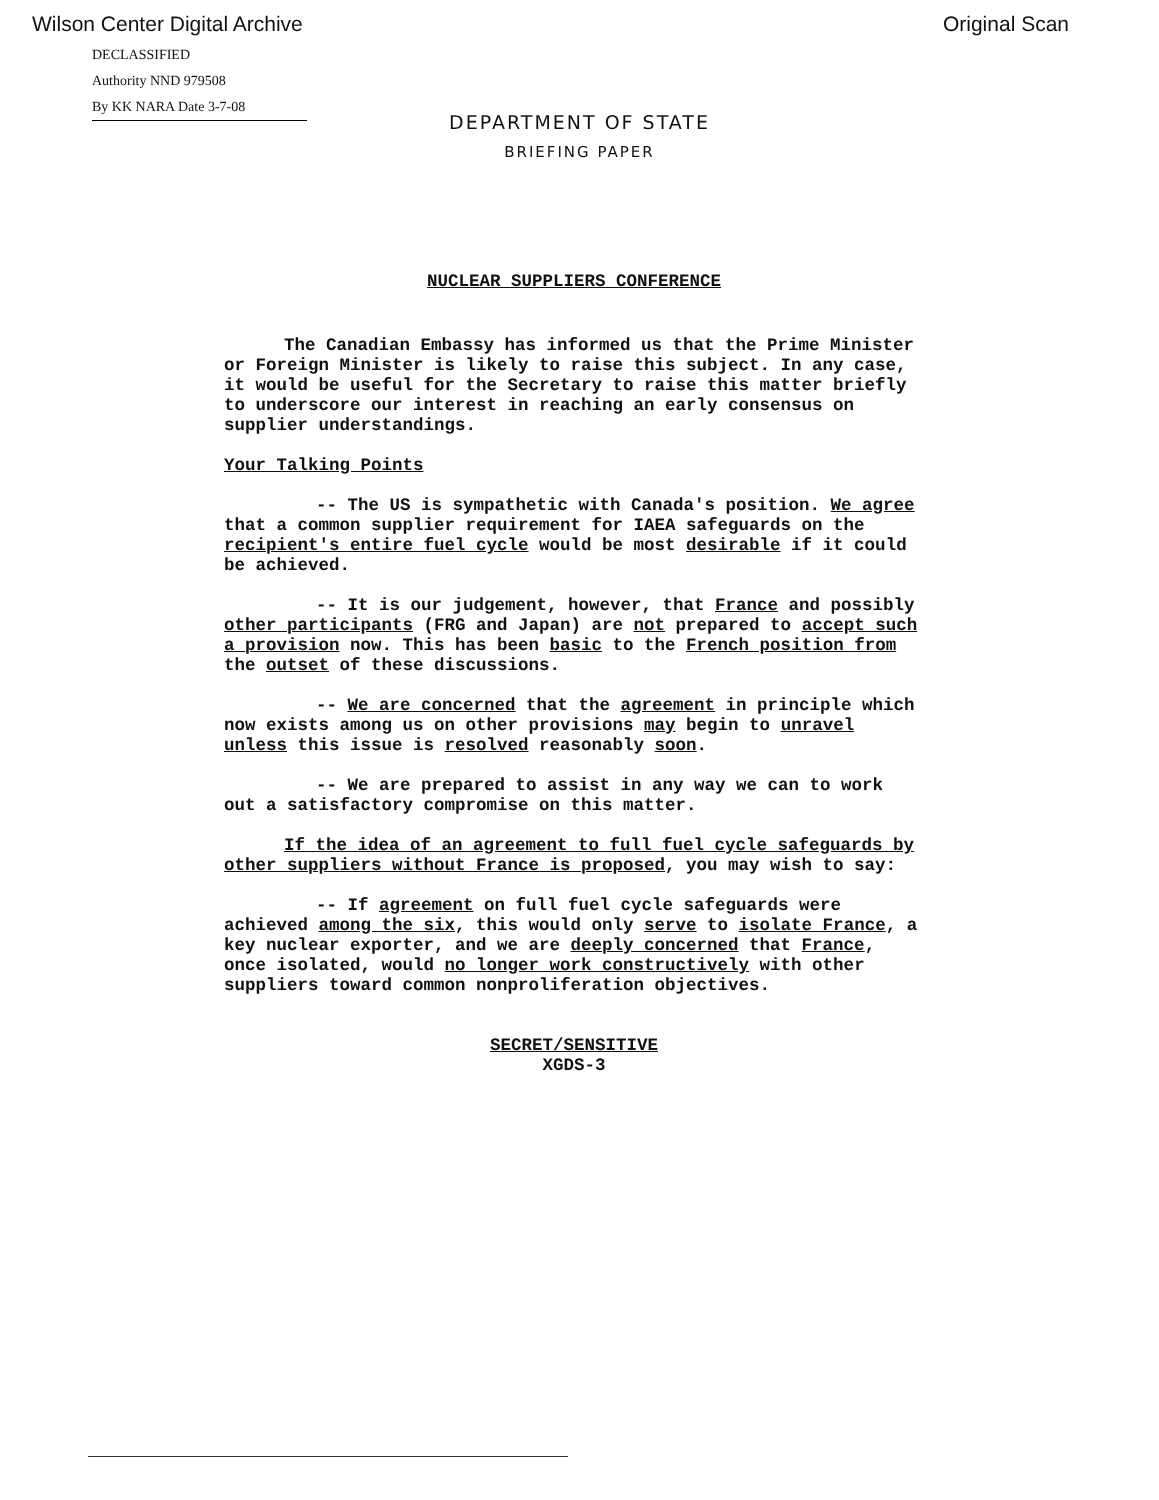Wilson Center Digital Archive Original Scan
DECLASSIFIED
Authority NND 979508
By KK NARA Date 3-7-08
DEPARTMENT OF STATE
BRIEFING PAPER
NUCLEAR SUPPLIERS CONFERENCE
The Canadian Embassy has informed us that the Prime Minister or Foreign Minister is likely to raise this subject. In any case, it would be useful for the Secretary to raise this matter briefly to underscore our interest in reaching an early consensus on supplier understandings.
Your Talking Points
-- The US is sympathetic with Canada's position. We agree that a common supplier requirement for IAEA safeguards on the recipient's entire fuel cycle would be most desirable if it could be achieved.
-- It is our judgement, however, that France and possibly other participants (FRG and Japan) are not prepared to accept such a provision now. This has been basic to the French position from the outset of these discussions.
-- We are concerned that the agreement in principle which now exists among us on other provisions may begin to unravel unless this issue is resolved reasonably soon.
-- We are prepared to assist in any way we can to work out a satisfactory compromise on this matter.
If the idea of an agreement to full fuel cycle safeguards by other suppliers without France is proposed, you may wish to say:
-- If agreement on full fuel cycle safeguards were achieved among the six, this would only serve to isolate France, a key nuclear exporter, and we are deeply concerned that France, once isolated, would no longer work constructively with other suppliers toward common nonproliferation objectives.
SECRET/SENSITIVE
XGDS-3